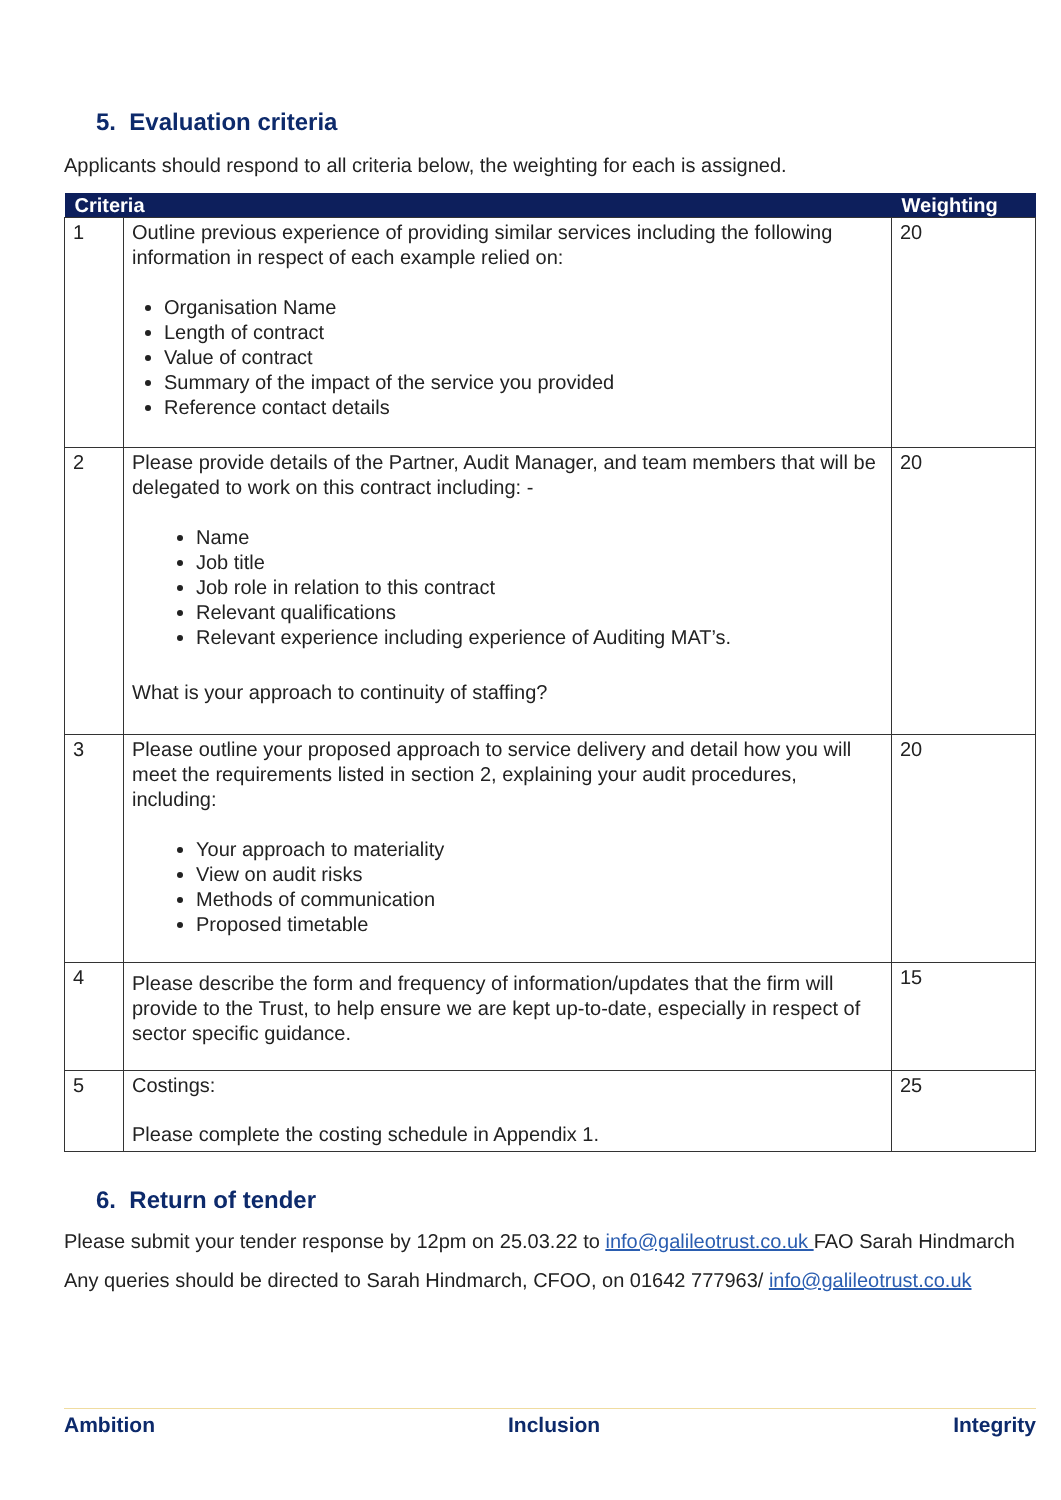5. Evaluation criteria
Applicants should respond to all criteria below, the weighting for each is assigned.
| Criteria | | Weighting |
| --- | --- | --- |
| 1 | Outline previous experience of providing similar services including the following information in respect of each example relied on: Organisation Name Length of contract Value of contract Summary of the impact of the service you provided Reference contact details | 20 |
| 2 | Please provide details of the Partner, Audit Manager, and team members that will be delegated to work on this contract including: - Name Job title Job role in relation to this contract Relevant qualifications Relevant experience including experience of Auditing MAT’s. What is your approach to continuity of staffing? | 20 |
| 3 | Please outline your proposed approach to service delivery and detail how you will meet the requirements listed in section 2, explaining your audit procedures, including: Your approach to materiality View on audit risks Methods of communication Proposed timetable | 20 |
| 4 | Please describe the form and frequency of information/updates that the firm will provide to the Trust, to help ensure we are kept up-to-date, especially in respect of sector specific guidance. | 15 |
| 5 | Costings: Please complete the costing schedule in Appendix 1. | 25 |
6. Return of tender
Please submit your tender response by 12pm on 25.03.22 to info@galileotrust.co.uk FAO Sarah Hindmarch
Any queries should be directed to Sarah Hindmarch, CFOO, on 01642 777963/ info@galileotrust.co.uk
Ambition Inclusion Integrity